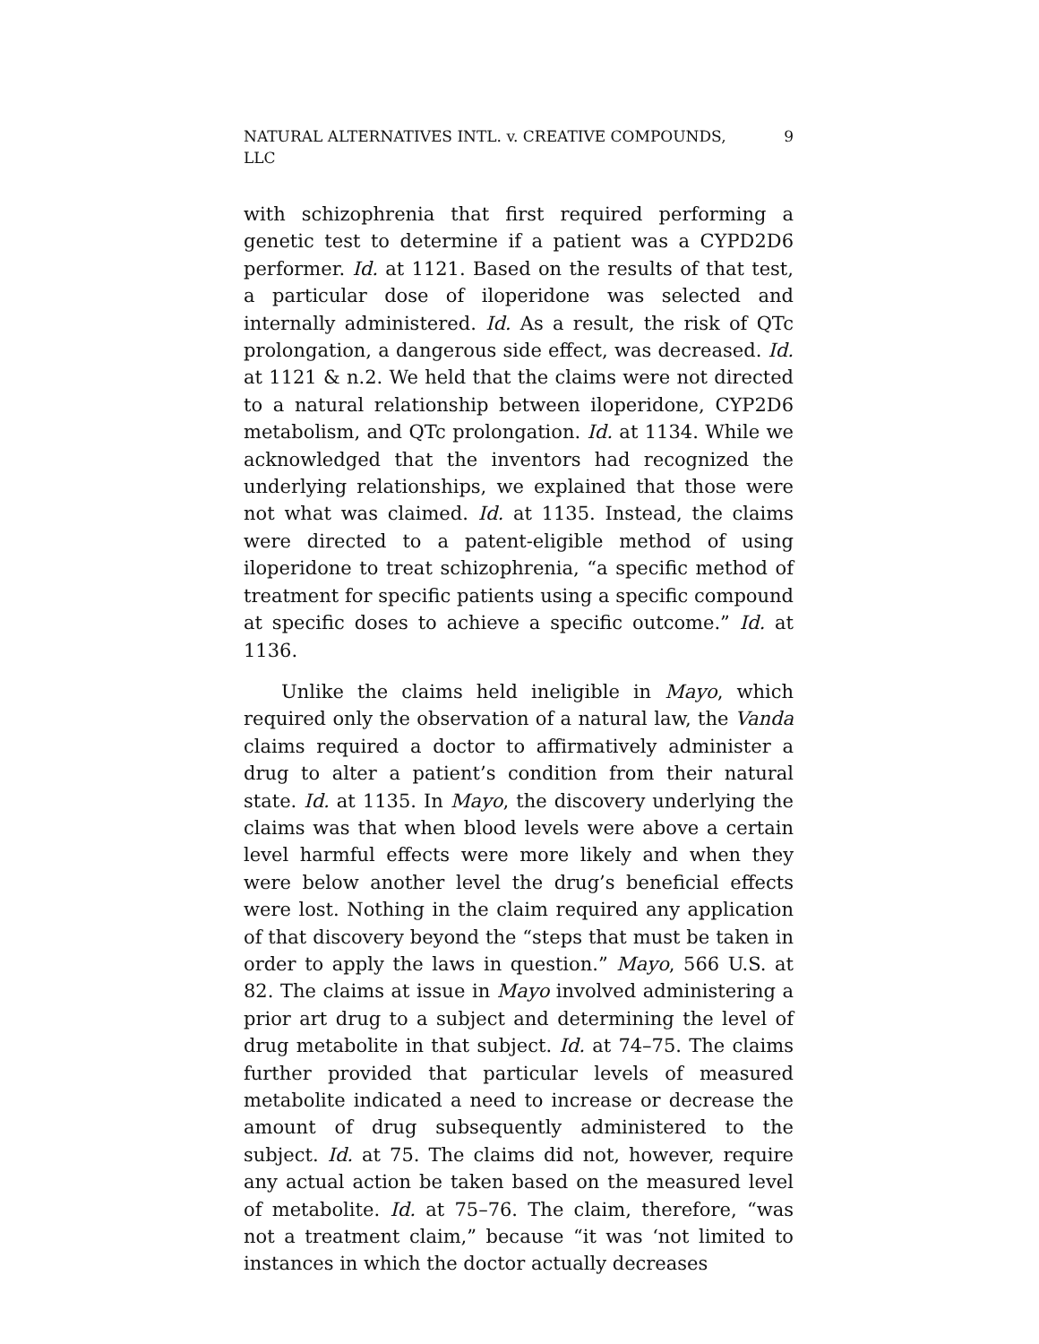NATURAL ALTERNATIVES INTL. v. CREATIVE COMPOUNDS, LLC
9
with schizophrenia that first required performing a genetic test to determine if a patient was a CYPD2D6 performer. Id. at 1121. Based on the results of that test, a particular dose of iloperidone was selected and internally administered. Id. As a result, the risk of QTc prolongation, a dangerous side effect, was decreased. Id. at 1121 & n.2. We held that the claims were not directed to a natural relationship between iloperidone, CYP2D6 metabolism, and QTc prolongation. Id. at 1134. While we acknowledged that the inventors had recognized the underlying relationships, we explained that those were not what was claimed. Id. at 1135. Instead, the claims were directed to a patent-eligible method of using iloperidone to treat schizophrenia, “a specific method of treatment for specific patients using a specific compound at specific doses to achieve a specific outcome.” Id. at 1136.
Unlike the claims held ineligible in Mayo, which required only the observation of a natural law, the Vanda claims required a doctor to affirmatively administer a drug to alter a patient’s condition from their natural state. Id. at 1135. In Mayo, the discovery underlying the claims was that when blood levels were above a certain level harmful effects were more likely and when they were below another level the drug’s beneficial effects were lost. Nothing in the claim required any application of that discovery beyond the “steps that must be taken in order to apply the laws in question.” Mayo, 566 U.S. at 82. The claims at issue in Mayo involved administering a prior art drug to a subject and determining the level of drug metabolite in that subject. Id. at 74–75. The claims further provided that particular levels of measured metabolite indicated a need to increase or decrease the amount of drug subsequently administered to the subject. Id. at 75. The claims did not, however, require any actual action be taken based on the measured level of metabolite. Id. at 75–76. The claim, therefore, “was not a treatment claim,” because “it was ‘not limited to instances in which the doctor actually decreases